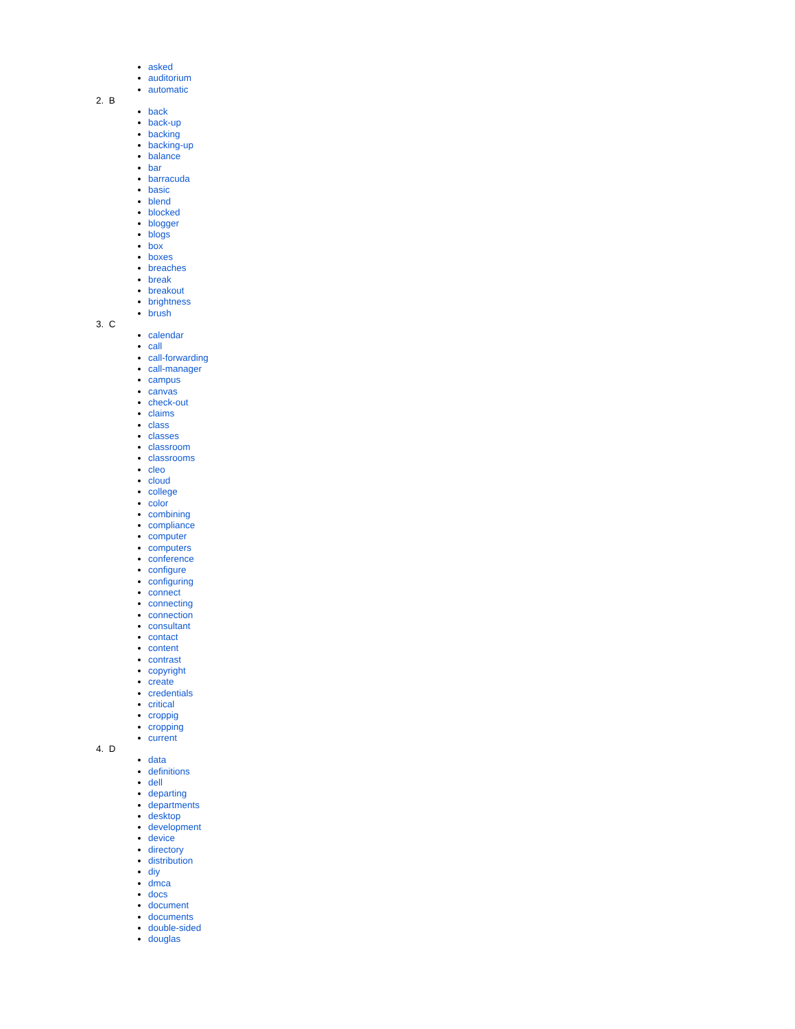asked
auditorium
automatic
2. B
back
back-up
backing
backing-up
balance
bar
barracuda
basic
blend
blocked
blogger
blogs
box
boxes
breaches
break
breakout
brightness
brush
3. C
calendar
call
call-forwarding
call-manager
campus
canvas
check-out
claims
class
classes
classroom
classrooms
cleo
cloud
college
color
combining
compliance
computer
computers
conference
configure
configuring
connect
connecting
connection
consultant
contact
content
contrast
copyright
create
credentials
critical
croppig
cropping
current
4. D
data
definitions
dell
departing
departments
desktop
development
device
directory
distribution
diy
dmca
docs
document
documents
double-sided
douglas